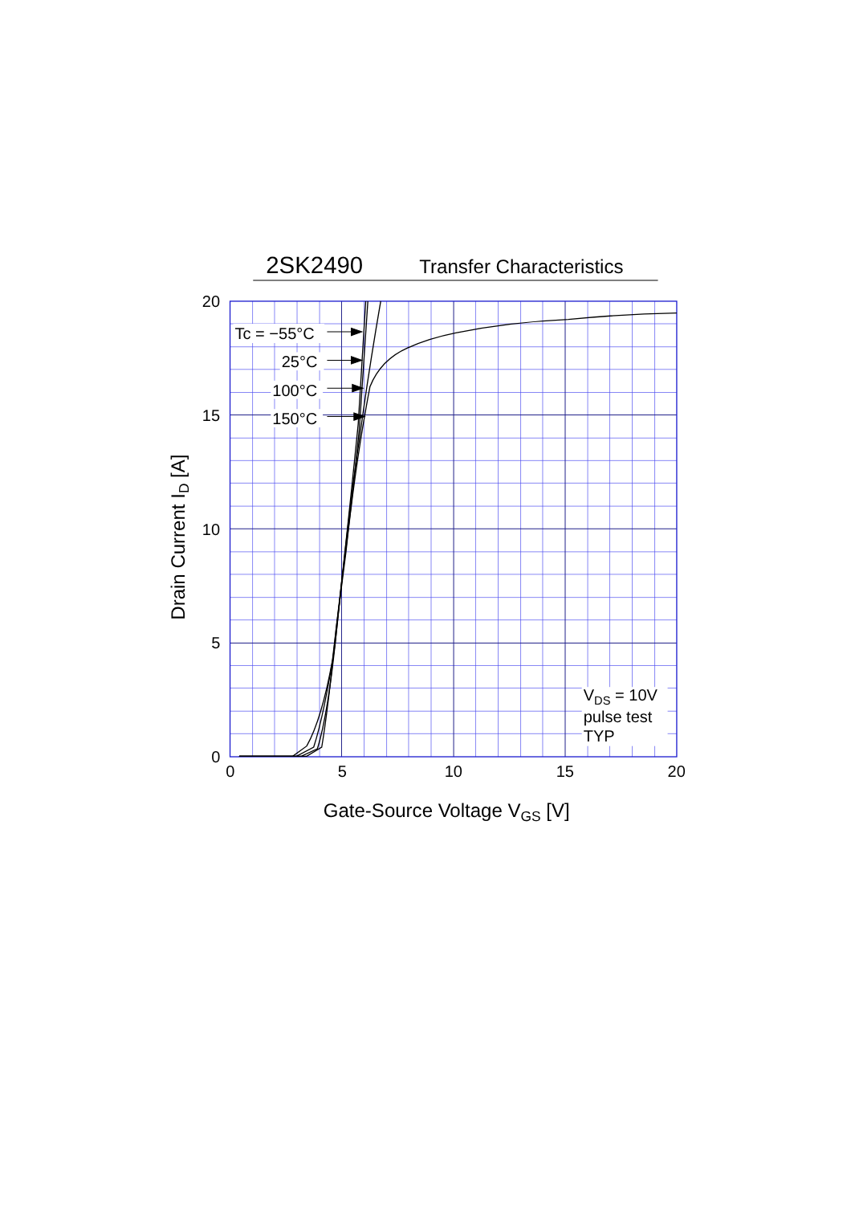2SK2490
Transfer Characteristics
Drain Current ID [A]
20
15
10
5
0
Tc = −55°C
25°C
100°C
150°C
VDS = 10V
pulse test
TYP
0
5
10
15
20
Gate-Source Voltage VGS [V]